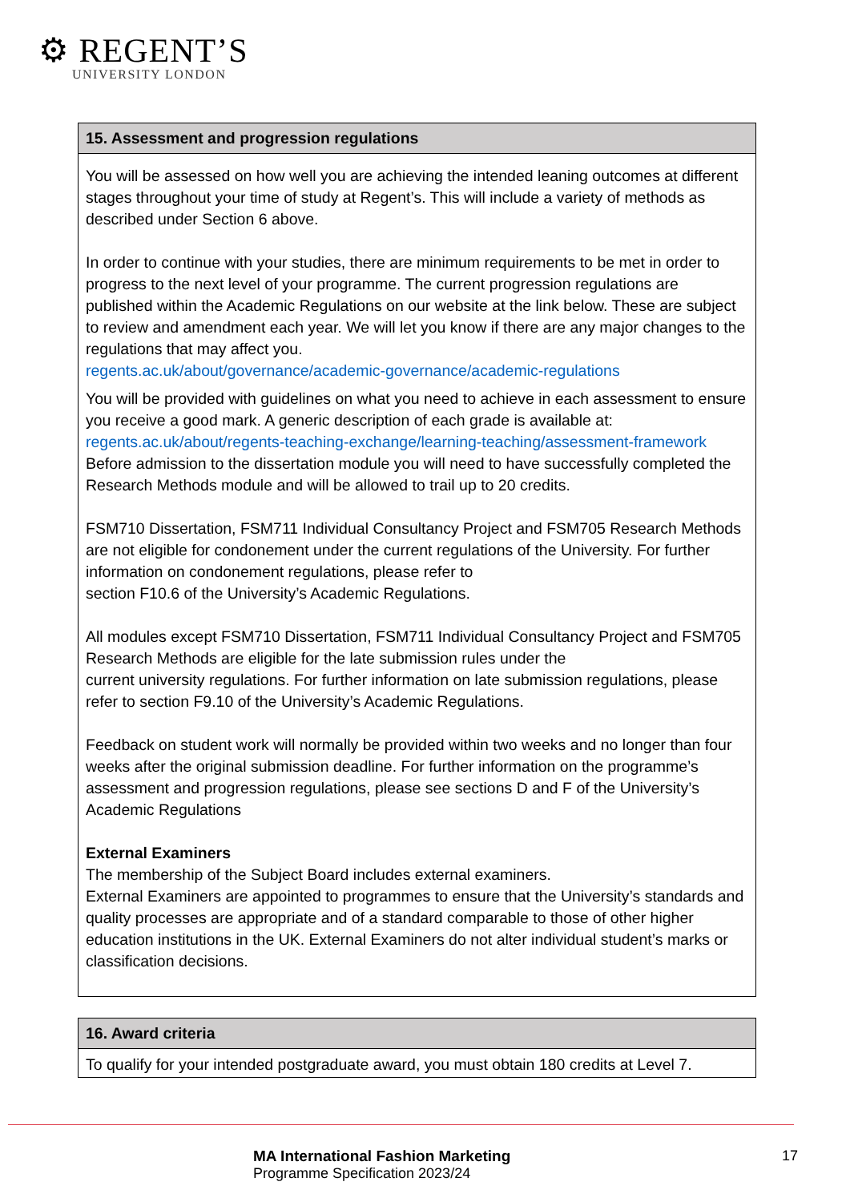⚙ REGENT’S
UNIVERSITY LONDON
| 15. Assessment and progression regulations |
| --- |
| You will be assessed on how well you are achieving the intended leaning outcomes at different stages throughout your time of study at Regent’s. This will include a variety of methods as described under Section 6 above. In order to continue with your studies, there are minimum requirements to be met in order to progress to the next level of your programme. The current progression regulations are published within the Academic Regulations on our website at the link below. These are subject to review and amendment each year. We will let you know if there are any major changes to the regulations that may affect you. regents.ac.uk/about/governance/academic-governance/academic-regulations You will be provided with guidelines on what you need to achieve in each assessment to ensure you receive a good mark. A generic description of each grade is available at: regents.ac.uk/about/regents-teaching-exchange/learning-teaching/assessment-framework Before admission to the dissertation module you will need to have successfully completed the Research Methods module and will be allowed to trail up to 20 credits. FSM710 Dissertation, FSM711 Individual Consultancy Project and FSM705 Research Methods are not eligible for condonement under the current regulations of the University. For further information on condonement regulations, please refer to section F10.6 of the University’s Academic Regulations. All modules except FSM710 Dissertation, FSM711 Individual Consultancy Project and FSM705 Research Methods are eligible for the late submission rules under the current university regulations. For further information on late submission regulations, please refer to section F9.10 of the University’s Academic Regulations. Feedback on student work will normally be provided within two weeks and no longer than four weeks after the original submission deadline. For further information on the programme’s assessment and progression regulations, please see sections D and F of the University’s Academic Regulations External Examiners The membership of the Subject Board includes external examiners. External Examiners are appointed to programmes to ensure that the University’s standards and quality processes are appropriate and of a standard comparable to those of other higher education institutions in the UK. External Examiners do not alter individual student’s marks or classification decisions. |
| 16. Award criteria |
| --- |
| To qualify for your intended postgraduate award, you must obtain 180 credits at Level 7. |
MA International Fashion Marketing
Programme Specification 2023/24
17